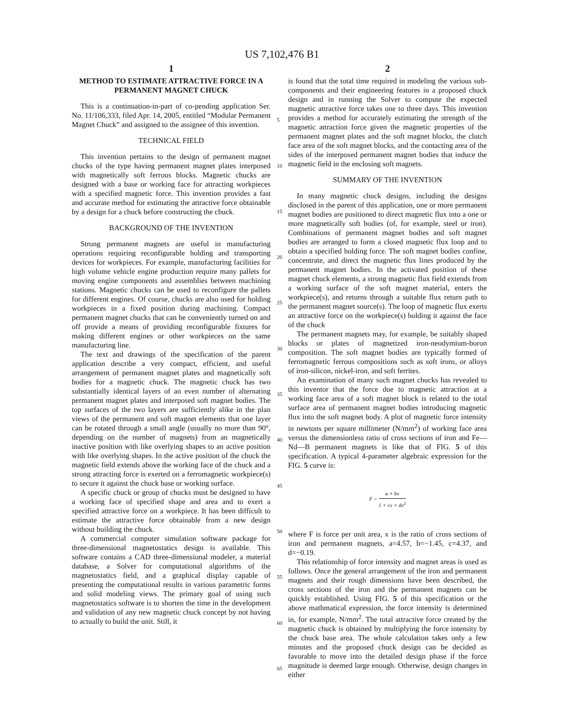US 7,102,476 B1
1
METHOD TO ESTIMATE ATTRACTIVE FORCE IN A PERMANENT MAGNET CHUCK
This is a continuation-in-part of co-pending application Ser. No. 11/106,333, filed Apr. 14, 2005, entitled “Modular Permanent Magnet Chuck” and assigned to the assignee of this invention.
TECHNICAL FIELD
This invention pertains to the design of permanent magnet chucks of the type having permanent magnet plates interposed with magnetically soft ferrous blocks. Magnetic chucks are designed with a base or working face for attracting workpieces with a specified magnetic force. This invention provides a fast and accurate method for estimating the attractive force obtainable by a design for a chuck before constructing the chuck.
BACKGROUND OF THE INVENTION
Strong permanent magnets are useful in manufacturing operations requiring reconfigurable holding and transporting devices for workpieces. For example, manufacturing facilities for high volume vehicle engine production require many pallets for moving engine components and assemblies between machining stations. Magnetic chucks can be used to reconfigure the pallets for different engines. Of course, chucks are also used for holding workpieces in a fixed position during machining. Compact permanent magnet chucks that can be conveniently turned on and off provide a means of providing reconfigurable fixtures for making different engines or other workpieces on the same manufacturing line.
The text and drawings of the specification of the parent application describe a very compact, efficient, and useful arrangement of permanent magnet plates and magnetically soft bodies for a magnetic chuck. The magnetic chuck has two substantially identical layers of an even number of alternating permanent magnet plates and interposed soft magnet bodies. The top surfaces of the two layers are sufficiently alike in the plan views of the permanent and soft magnet elements that one layer can be rotated through a small angle (usually no more than 90°, depending on the number of magnets) from an magnetically inactive position with like overlying shapes to an active position with like overlying shapes. In the active position of the chuck the magnetic field extends above the working face of the chuck and a strong attracting force is exerted on a ferromagnetic workpiece(s) to secure it against the chuck base or working surface.
A specific chuck or group of chucks must be designed to have a working face of specified shape and area and to exert a specified attractive force on a workpiece. It has been difficult to estimate the attractive force obtainable from a new design without building the chuck.
A commercial computer simulation software package for three-dimensional magnetostatics design is available. This software contains a CAD three-dimensional modeler, a material database, a Solver for computational algorithms of the magnetostatics field, and a graphical display capable of presenting the computational results in various parametric forms and solid modeling views. The primary goal of using such magnetostatics software is to shorten the time in the development and validation of any new magnetic chuck concept by not having to actually to build the unit. Still, it
2
is found that the total time required in modeling the various sub-components and their engineering features in a proposed chuck design and in running the Solver to compute the expected magnetic attractive force takes one to three days. This invention provides a method for accurately estimating the strength of the magnetic attraction force given the magnetic properties of the permanent magnet plates and the soft magnet blocks, the clutch face area of the soft magnet blocks, and the contacting area of the sides of the interposed permanent magnet bodies that induce the magnetic field in the enclosing soft magnets.
SUMMARY OF THE INVENTION
In many magnetic chuck designs, including the designs disclosed in the parent of this application, one or more permanent magnet bodies are positioned to direct magnetic flux into a one or more magnetically soft bodies (of, for example, steel or iron). Combinations of permanent magnet bodies and soft magnet bodies are arranged to form a closed magnetic flux loop and to obtain a specified holding force. The soft magnet bodies confine, concentrate, and direct the magnetic flux lines produced by the permanent magnet bodies. In the activated position of these magnet chuck elements, a strong magnetic flux field extends from a working surface of the soft magnet material, enters the workpiece(s), and returns through a suitable flux return path to the permanent magnet source(s). The loop of magnetic flux exerts an attractive force on the workpiece(s) holding it against the face of the chuck
The permanent magnets may, for example, be suitably shaped blocks or plates of magnetized iron-neodymium-boron composition. The soft magnet bodies are typically formed of ferromagnetic ferrous compositions such as soft irons, or alloys of iron-silicon, nickel-iron, and soft ferrites.
An examination of many such magnet chucks has revealed to this inventor that the force due to magnetic attraction at a working face area of a soft magnet block is related to the total surface area of permanent magnet bodies introducing magnetic flux into the soft magnet body. A plot of magnetic force intensity in newtons per square millimeter (N/mm<sup>2</sup>) of working face area versus the dimensionless ratio of cross sections of iron and Fe—Nd—B permanent magnets is like that of FIG. 5 of this specification. A typical 4-parameter algebraic expression for the FIG. 5 curve is:
F = a + bx 1 + cx + dx<sup>2</sup>
where F is force per unit area, x is the ratio of cross sections of iron and permanent magnets, a=4.57, b=−1.45, c=4.37, and d=−0.19.
This relationship of force intensity and magnet areas is used as follows. Once the general arrangement of the iron and permanent magnets and their rough dimensions have been described, the cross sections of the iron and the permanent magnets can be quickly established. Using FIG. 5 of this specification or the above mathmatical expression, the force intensity is determined in, for example, N/mm<sup>2</sup>. The total attractive force created by the magnetic chuck is obtained by multiplying the force intensity by the chuck base area. The whole calculation takes only a few minutes and the proposed chuck design can be decided as favorable to move into the detailed design phase if the force magnitude is deemed large enough. Otherwise, design changes in either
5
10
15
20
25
30
35
40
45
50
55
60
65